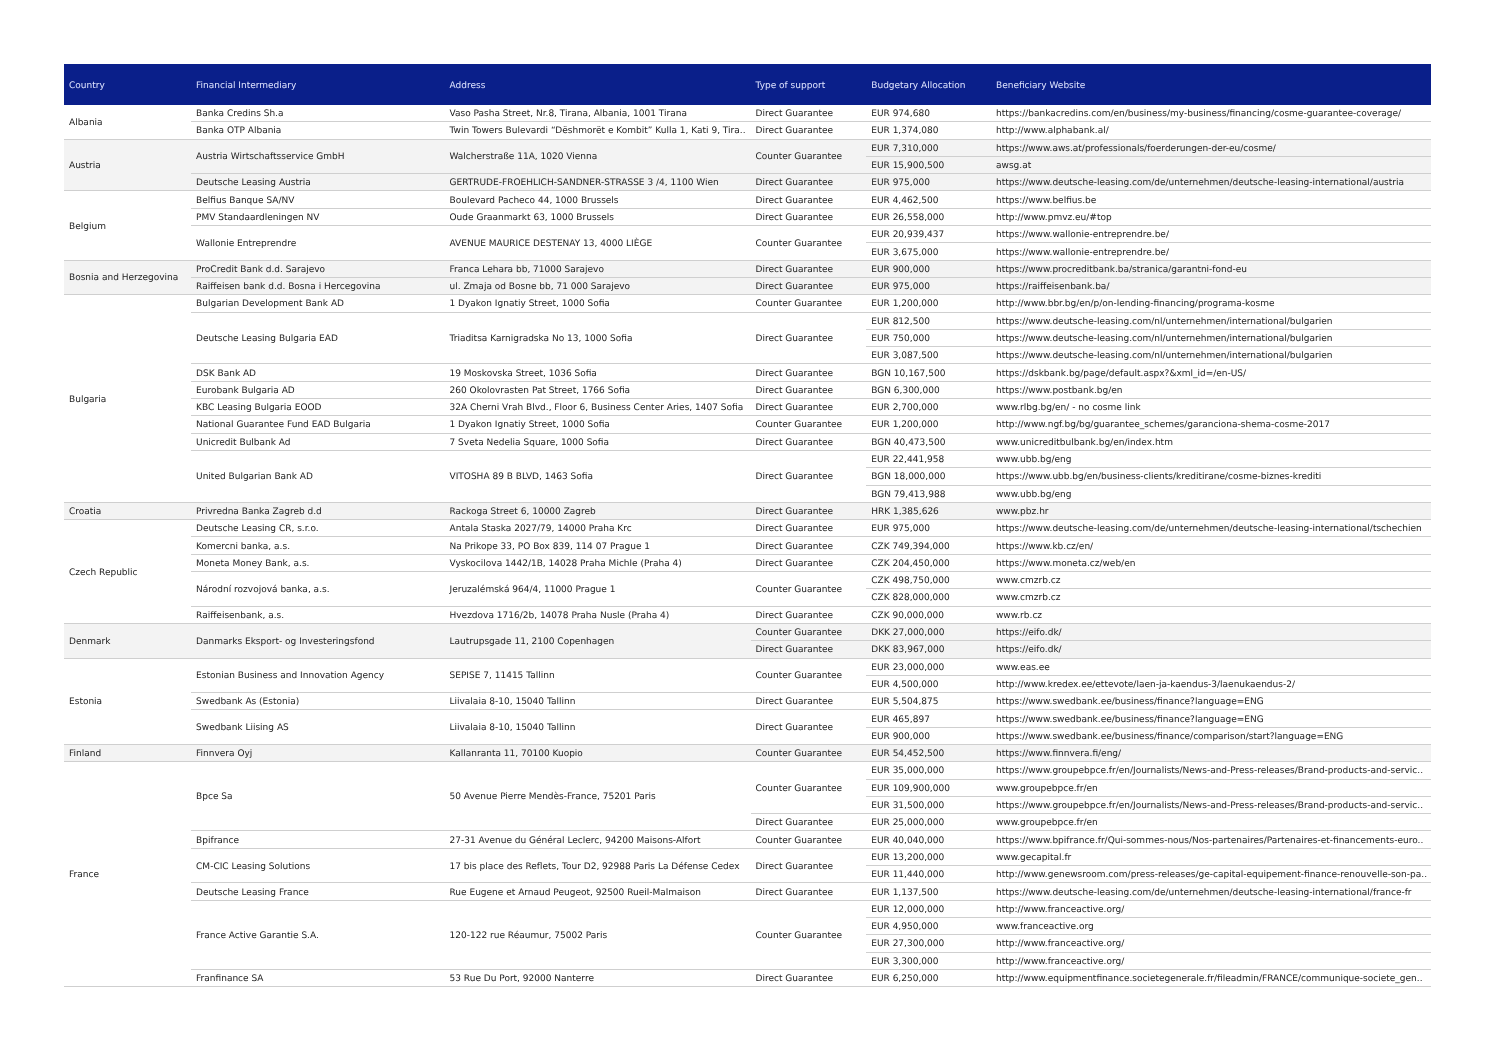| Country | Financial Intermediary | Address | Type of support | Budgetary Allocation | Beneficiary Website |
| --- | --- | --- | --- | --- | --- |
| Albania | Banka Credins Sh.a | Vaso Pasha Street, Nr.8, Tirana, Albania, 1001 Tirana | Direct Guarantee | EUR 974,680 | https://bankacredins.com/en/business/my-business/financing/cosme-guarantee-coverage/ |
| | Banka OTP Albania | Twin Towers Bulevardi “Dëshmorët e Kombit” Kulla 1, Kati 9, Tira.. | Direct Guarantee | EUR 1,374,080 | http://www.alphabank.al/ |
| Austria | Austria Wirtschaftsservice GmbH | Walcherstraße 11A, 1020 Vienna | Counter Guarantee | EUR 7,310,000 | https://www.aws.at/professionals/foerderungen-der-eu/cosme/ |
| | | | | EUR 15,900,500 | awsg.at |
| | Deutsche Leasing Austria | GERTRUDE-FROEHLICH-SANDNER-STRASSE 3 /4, 1100 Wien | Direct Guarantee | EUR 975,000 | https://www.deutsche-leasing.com/de/unternehmen/deutsche-leasing-international/austria |
| Belgium | Belfius Banque SA/NV | Boulevard Pacheco 44, 1000 Brussels | Direct Guarantee | EUR 4,462,500 | https://www.belfius.be |
| | PMV Standaardleningen NV | Oude Graanmarkt 63, 1000 Brussels | Direct Guarantee | EUR 26,558,000 | http://www.pmvz.eu/#top |
| | Wallonie Entreprendre | AVENUE MAURICE DESTENAY 13, 4000 LIÈGE | Counter Guarantee | EUR 20,939,437 | https://www.wallonie-entreprendre.be/ |
| | | | | EUR 3,675,000 | https://www.wallonie-entreprendre.be/ |
| Bosnia and Herzegovina | ProCredit Bank d.d. Sarajevo | Franca Lehara bb, 71000 Sarajevo | Direct Guarantee | EUR 900,000 | https://www.procreditbank.ba/stranica/garantni-fond-eu |
| | Raiffeisen bank d.d. Bosna i Hercegovina | ul. Zmaja od Bosne bb, 71 000 Sarajevo | Direct Guarantee | EUR 975,000 | https://raiffeisenbank.ba/ |
| Bulgaria | Bulgarian Development Bank AD | 1 Dyakon Ignatiy Street, 1000 Sofia | Counter Guarantee | EUR 1,200,000 | http://www.bbr.bg/en/p/on-lending-financing/programa-kosme |
| | Deutsche Leasing Bulgaria EAD | Triaditsa Karnigradska No 13, 1000 Sofia | Direct Guarantee | EUR 812,500 | https://www.deutsche-leasing.com/nl/unternehmen/international/bulgarien |
| | | | | EUR 750,000 | https://www.deutsche-leasing.com/nl/unternehmen/international/bulgarien |
| | | | | EUR 3,087,500 | https://www.deutsche-leasing.com/nl/unternehmen/international/bulgarien |
| | DSK Bank AD | 19 Moskovska Street, 1036 Sofia | Direct Guarantee | BGN 10,167,500 | https://dskbank.bg/page/default.aspx?&xml_id=/en-US/ |
| | Eurobank Bulgaria AD | 260 Okolovrasten Pat Street, 1766 Sofia | Direct Guarantee | BGN 6,300,000 | https://www.postbank.bg/en |
| | KBC Leasing Bulgaria EOOD | 32A Cherni Vrah Blvd., Floor 6, Business Center Aries, 1407 Sofia | Direct Guarantee | EUR 2,700,000 | www.rlbg.bg/en/ - no cosme link |
| | National Guarantee Fund EAD Bulgaria | 1 Dyakon Ignatiy Street, 1000 Sofia | Counter Guarantee | EUR 1,200,000 | http://www.ngf.bg/bg/guarantee_schemes/garanciona-shema-cosme-2017 |
| | Unicredit Bulbank Ad | 7 Sveta Nedelia Square, 1000 Sofia | Direct Guarantee | BGN 40,473,500 | www.unicreditbulbank.bg/en/index.htm |
| | United Bulgarian Bank AD | VITOSHA 89 B BLVD, 1463 Sofia | Direct Guarantee | EUR 22,441,958 | www.ubb.bg/eng |
| | | | | BGN 18,000,000 | https://www.ubb.bg/en/business-clients/kreditirane/cosme-biznes-krediti |
| | | | | BGN 79,413,988 | www.ubb.bg/eng |
| Croatia | Privredna Banka Zagreb d.d | Rackoga Street 6, 10000 Zagreb | Direct Guarantee | HRK 1,385,626 | www.pbz.hr |
| Czech Republic | Deutsche Leasing CR, s.r.o. | Antala Staska 2027/79, 14000 Praha Krc | Direct Guarantee | EUR 975,000 | https://www.deutsche-leasing.com/de/unternehmen/deutsche-leasing-international/tschechien |
| | Komercni banka, a.s. | Na Prikope 33, PO Box 839, 114 07 Prague 1 | Direct Guarantee | CZK 749,394,000 | https://www.kb.cz/en/ |
| | Moneta Money Bank, a.s. | Vyskocilova 1442/1B, 14028 Praha Michle (Praha 4) | Direct Guarantee | CZK 204,450,000 | https://www.moneta.cz/web/en |
| | Národní rozvojová banka, a.s. | Jeruzalémská 964/4, 11000 Prague 1 | Counter Guarantee | CZK 498,750,000 | www.cmzrb.cz |
| | | | | CZK 828,000,000 | www.cmzrb.cz |
| | Raiffeisenbank, a.s. | Hvezdova 1716/2b, 14078 Praha Nusle (Praha 4) | Direct Guarantee | CZK 90,000,000 | www.rb.cz |
| Denmark | Danmarks Eksport- og Investeringsfond | Lautrupsgade 11, 2100 Copenhagen | Counter Guarantee | DKK 27,000,000 | https://eifo.dk/ |
| | | | Direct Guarantee | DKK 83,967,000 | https://eifo.dk/ |
| Estonia | Estonian Business and Innovation Agency | SEPISE 7, 11415 Tallinn | Counter Guarantee | EUR 23,000,000 | www.eas.ee |
| | | | | EUR 4,500,000 | http://www.kredex.ee/ettevote/laen-ja-kaendus-3/laenukaendus-2/ |
| | Swedbank As (Estonia) | Liivalaia 8-10, 15040 Tallinn | Direct Guarantee | EUR 5,504,875 | https://www.swedbank.ee/business/finance?language=ENG |
| | Swedbank Liising AS | Liivalaia 8-10, 15040 Tallinn | Direct Guarantee | EUR 465,897 | https://www.swedbank.ee/business/finance?language=ENG |
| | | | | EUR 900,000 | https://www.swedbank.ee/business/finance/comparison/start?language=ENG |
| Finland | Finnvera Oyj | Kallanranta 11, 70100 Kuopio | Counter Guarantee | EUR 54,452,500 | https://www.finnvera.fi/eng/ |
| France | Bpce Sa | 50 Avenue Pierre Mendès-France, 75201 Paris | Counter Guarantee | EUR 35,000,000 | https://www.groupebpce.fr/en/Journalists/News-and-Press-releases/Brand-products-and-servic.. |
| | | | | EUR 109,900,000 | www.groupebpce.fr/en |
| | | | | EUR 31,500,000 | https://www.groupebpce.fr/en/Journalists/News-and-Press-releases/Brand-products-and-servic.. |
| | | | Direct Guarantee | EUR 25,000,000 | www.groupebpce.fr/en |
| | Bpifrance | 27-31 Avenue du Général Leclerc, 94200 Maisons-Alfort | Counter Guarantee | EUR 40,040,000 | https://www.bpifrance.fr/Qui-sommes-nous/Nos-partenaires/Partenaires-et-financements-euro.. |
| | CM-CIC Leasing Solutions | 17 bis place des Reflets, Tour D2, 92988 Paris La Défense Cedex | Direct Guarantee | EUR 13,200,000 | www.gecapital.fr |
| | | | | EUR 11,440,000 | http://www.genewsroom.com/press-releases/ge-capital-equipement-finance-renouvelle-son-pa.. |
| | Deutsche Leasing France | Rue Eugene et Arnaud Peugeot, 92500 Rueil-Malmaison | Direct Guarantee | EUR 1,137,500 | https://www.deutsche-leasing.com/de/unternehmen/deutsche-leasing-international/france-fr |
| | France Active Garantie S.A. | 120-122 rue Réaumur, 75002 Paris | Counter Guarantee | EUR 12,000,000 | http://www.franceactive.org/ |
| | | | | EUR 4,950,000 | www.franceactive.org |
| | | | | EUR 27,300,000 | http://www.franceactive.org/ |
| | | | | EUR 3,300,000 | http://www.franceactive.org/ |
| | Franfinance SA | 53 Rue Du Port, 92000 Nanterre | Direct Guarantee | EUR 6,250,000 | http://www.equipmentfinance.societegenerale.fr/fileadmin/FRANCE/communique-societe_gen.. |